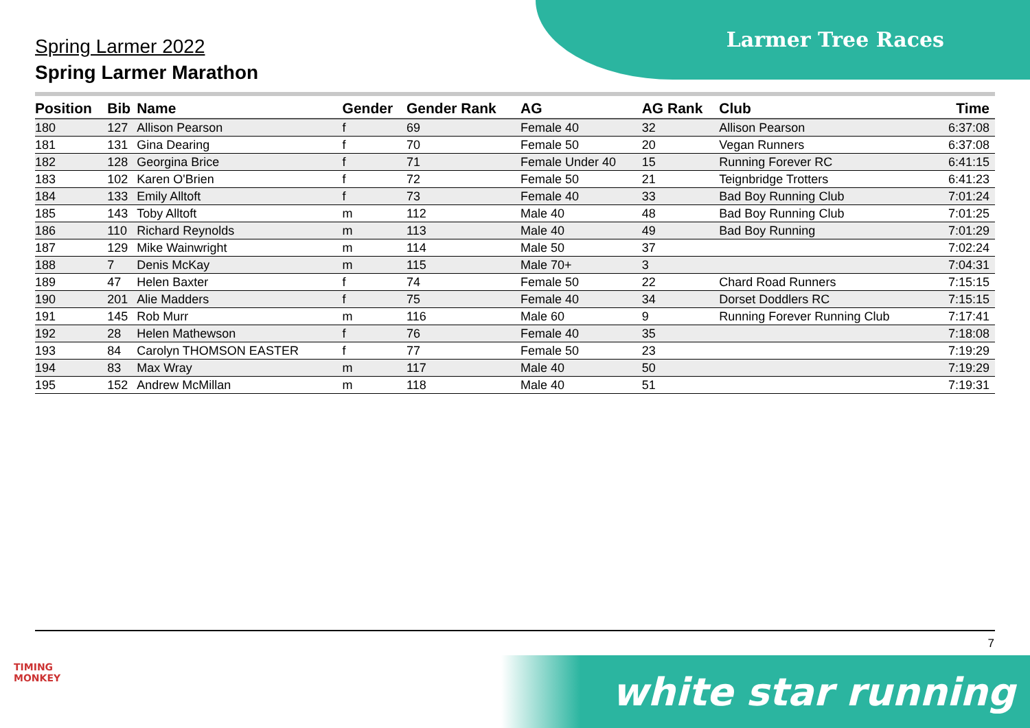Larmer Tree Races
Spring Larmer 2022
Spring Larmer Marathon
| Position | Bib | Name | Gender | Gender Rank | AG | AG Rank | Club | Time |
| --- | --- | --- | --- | --- | --- | --- | --- | --- |
| 180 | 127 | Allison Pearson | f | 69 | Female 40 | 32 | Allison Pearson | 6:37:08 |
| 181 | 131 | Gina Dearing | f | 70 | Female 50 | 20 | Vegan Runners | 6:37:08 |
| 182 | 128 | Georgina Brice | f | 71 | Female Under 40 | 15 | Running Forever RC | 6:41:15 |
| 183 | 102 | Karen O'Brien | f | 72 | Female 50 | 21 | Teignbridge Trotters | 6:41:23 |
| 184 | 133 | Emily Alltoft | f | 73 | Female 40 | 33 | Bad Boy Running Club | 7:01:24 |
| 185 | 143 | Toby Alltoft | m | 112 | Male 40 | 48 | Bad Boy Running Club | 7:01:25 |
| 186 | 110 | Richard Reynolds | m | 113 | Male 40 | 49 | Bad Boy Running | 7:01:29 |
| 187 | 129 | Mike Wainwright | m | 114 | Male 50 | 37 | | 7:02:24 |
| 188 | 7 | Denis McKay | m | 115 | Male 70+ | 3 | | 7:04:31 |
| 189 | 47 | Helen Baxter | f | 74 | Female 50 | 22 | Chard Road Runners | 7:15:15 |
| 190 | 201 | Alie Madders | f | 75 | Female 40 | 34 | Dorset Doddlers RC | 7:15:15 |
| 191 | 145 | Rob Murr | m | 116 | Male 60 | 9 | Running Forever Running Club | 7:17:41 |
| 192 | 28 | Helen Mathewson | f | 76 | Female 40 | 35 | | 7:18:08 |
| 193 | 84 | Carolyn THOMSON EASTER | f | 77 | Female 50 | 23 | | 7:19:29 |
| 194 | 83 | Max Wray | m | 117 | Male 40 | 50 | | 7:19:29 |
| 195 | 152 | Andrew McMillan | m | 118 | Male 40 | 51 | | 7:19:31 |
7
TIMING MONKEY
white star running